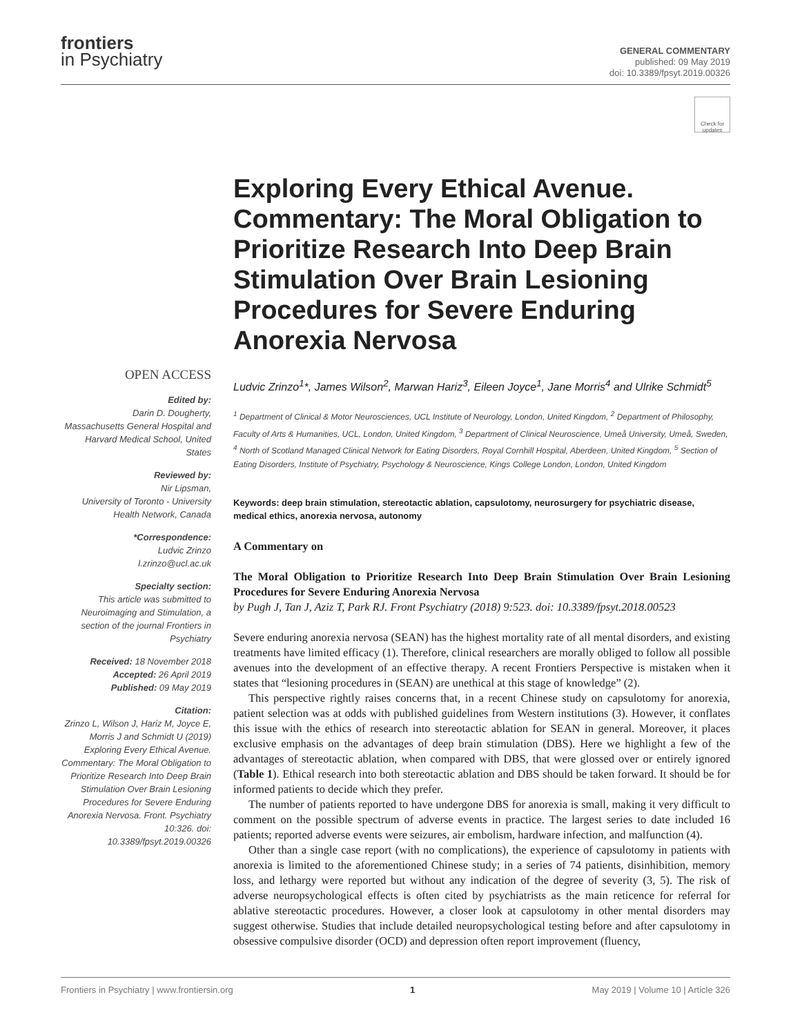frontiers
in Psychiatry
GENERAL COMMENTARY
published: 09 May 2019
doi: 10.3389/fpsyt.2019.00326
Check for updates
OPEN ACCESS
Edited by:
Darin D. Dougherty,
Massachusetts General Hospital and Harvard Medical School, United States
Reviewed by:
Nir Lipsman,
University of Toronto - University Health Network, Canada
*Correspondence:
Ludvic Zrinzo
l.zrinzo@ucl.ac.uk
Specialty section:
This article was submitted to Neuroimaging and Stimulation, a section of the journal Frontiers in Psychiatry
Received: 18 November 2018
Accepted: 26 April 2019
Published: 09 May 2019
Citation:
Zrinzo L, Wilson J, Hariz M, Joyce E, Morris J and Schmidt U (2019) Exploring Every Ethical Avenue. Commentary: The Moral Obligation to Prioritize Research Into Deep Brain Stimulation Over Brain Lesioning Procedures for Severe Enduring Anorexia Nervosa. Front. Psychiatry 10:326. doi: 10.3389/fpsyt.2019.00326
Exploring Every Ethical Avenue. Commentary: The Moral Obligation to Prioritize Research Into Deep Brain Stimulation Over Brain Lesioning Procedures for Severe Enduring Anorexia Nervosa
Ludvic Zrinzo<sup>1</sup>*, James Wilson<sup>2</sup>, Marwan Hariz<sup>3</sup>, Eileen Joyce<sup>1</sup>, Jane Morris<sup>4</sup> and Ulrike Schmidt<sup>5</sup>
<sup>1</sup> Department of Clinical & Motor Neurosciences, UCL Institute of Neurology, London, United Kingdom, <sup>2</sup> Department of Philosophy, Faculty of Arts & Humanities, UCL, London, United Kingdom, <sup>3</sup> Department of Clinical Neuroscience, Umeå University, Umeå, Sweden, <sup>4</sup> North of Scotland Managed Clinical Network for Eating Disorders, Royal Cornhill Hospital, Aberdeen, United Kingdom, <sup>5</sup> Section of Eating Disorders, Institute of Psychiatry, Psychology & Neuroscience, Kings College London, London, United Kingdom
Keywords: deep brain stimulation, stereotactic ablation, capsulotomy, neurosurgery for psychiatric disease, medical ethics, anorexia nervosa, autonomy
A Commentary on
The Moral Obligation to Prioritize Research Into Deep Brain Stimulation Over Brain Lesioning Procedures for Severe Enduring Anorexia Nervosa
by Pugh J, Tan J, Aziz T, Park RJ. Front Psychiatry (2018) 9:523. doi: 10.3389/fpsyt.2018.00523
Severe enduring anorexia nervosa (SEAN) has the highest mortality rate of all mental disorders, and existing treatments have limited efficacy (1). Therefore, clinical researchers are morally obliged to follow all possible avenues into the development of an effective therapy. A recent Frontiers Perspective is mistaken when it states that “lesioning procedures in (SEAN) are unethical at this stage of knowledge” (2).
This perspective rightly raises concerns that, in a recent Chinese study on capsulotomy for anorexia, patient selection was at odds with published guidelines from Western institutions (3). However, it conflates this issue with the ethics of research into stereotactic ablation for SEAN in general. Moreover, it places exclusive emphasis on the advantages of deep brain stimulation (DBS). Here we highlight a few of the advantages of stereotactic ablation, when compared with DBS, that were glossed over or entirely ignored (Table 1). Ethical research into both stereotactic ablation and DBS should be taken forward. It should be for informed patients to decide which they prefer.
The number of patients reported to have undergone DBS for anorexia is small, making it very difficult to comment on the possible spectrum of adverse events in practice. The largest series to date included 16 patients; reported adverse events were seizures, air embolism, hardware infection, and malfunction (4).
Other than a single case report (with no complications), the experience of capsulotomy in patients with anorexia is limited to the aforementioned Chinese study; in a series of 74 patients, disinhibition, memory loss, and lethargy were reported but without any indication of the degree of severity (3, 5). The risk of adverse neuropsychological effects is often cited by psychiatrists as the main reticence for referral for ablative stereotactic procedures. However, a closer look at capsulotomy in other mental disorders may suggest otherwise. Studies that include detailed neuropsychological testing before and after capsulotomy in obsessive compulsive disorder (OCD) and depression often report improvement (fluency,
Frontiers in Psychiatry | www.frontiersin.org 1 May 2019 | Volume 10 | Article 326